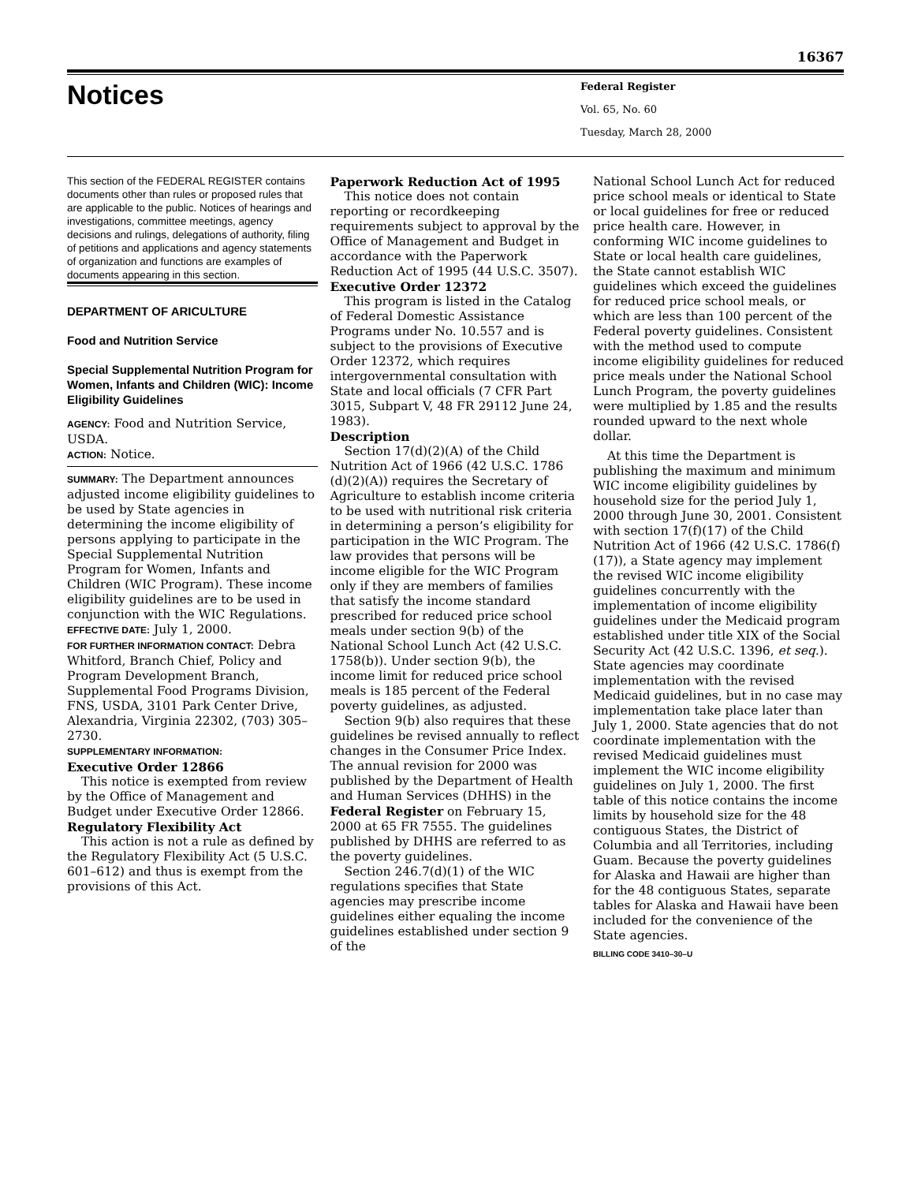16367
Notices
Federal Register
Vol. 65, No. 60
Tuesday, March 28, 2000
This section of the FEDERAL REGISTER contains documents other than rules or proposed rules that are applicable to the public. Notices of hearings and investigations, committee meetings, agency decisions and rulings, delegations of authority, filing of petitions and applications and agency statements of organization and functions are examples of documents appearing in this section.
DEPARTMENT OF ARICULTURE
Food and Nutrition Service
Special Supplemental Nutrition Program for Women, Infants and Children (WIC): Income Eligibility Guidelines
AGENCY: Food and Nutrition Service, USDA.
ACTION: Notice.
SUMMARY: The Department announces adjusted income eligibility guidelines to be used by State agencies in determining the income eligibility of persons applying to participate in the Special Supplemental Nutrition Program for Women, Infants and Children (WIC Program). These income eligibility guidelines are to be used in conjunction with the WIC Regulations.
EFFECTIVE DATE: July 1, 2000.
FOR FURTHER INFORMATION CONTACT: Debra Whitford, Branch Chief, Policy and Program Development Branch, Supplemental Food Programs Division, FNS, USDA, 3101 Park Center Drive, Alexandria, Virginia 22302, (703) 305–2730.
SUPPLEMENTARY INFORMATION:
Executive Order 12866
This notice is exempted from review by the Office of Management and Budget under Executive Order 12866.
Regulatory Flexibility Act
This action is not a rule as defined by the Regulatory Flexibility Act (5 U.S.C. 601–612) and thus is exempt from the provisions of this Act.
Paperwork Reduction Act of 1995
This notice does not contain reporting or recordkeeping requirements subject to approval by the Office of Management and Budget in accordance with the Paperwork Reduction Act of 1995 (44 U.S.C. 3507).
Executive Order 12372
This program is listed in the Catalog of Federal Domestic Assistance Programs under No. 10.557 and is subject to the provisions of Executive Order 12372, which requires intergovernmental consultation with State and local officials (7 CFR Part 3015, Subpart V, 48 FR 29112 June 24, 1983).
Description
Section 17(d)(2)(A) of the Child Nutrition Act of 1966 (42 U.S.C. 1786 (d)(2)(A)) requires the Secretary of Agriculture to establish income criteria to be used with nutritional risk criteria in determining a person’s eligibility for participation in the WIC Program. The law provides that persons will be income eligible for the WIC Program only if they are members of families that satisfy the income standard prescribed for reduced price school meals under section 9(b) of the National School Lunch Act (42 U.S.C. 1758(b)). Under section 9(b), the income limit for reduced price school meals is 185 percent of the Federal poverty guidelines, as adjusted.
Section 9(b) also requires that these guidelines be revised annually to reflect changes in the Consumer Price Index. The annual revision for 2000 was published by the Department of Health and Human Services (DHHS) in the Federal Register on February 15, 2000 at 65 FR 7555. The guidelines published by DHHS are referred to as the poverty guidelines.
Section 246.7(d)(1) of the WIC regulations specifies that State agencies may prescribe income guidelines either equaling the income guidelines established under section 9 of the
National School Lunch Act for reduced price school meals or identical to State or local guidelines for free or reduced price health care. However, in conforming WIC income guidelines to State or local health care guidelines, the State cannot establish WIC guidelines which exceed the guidelines for reduced price school meals, or which are less than 100 percent of the Federal poverty guidelines. Consistent with the method used to compute income eligibility guidelines for reduced price meals under the National School Lunch Program, the poverty guidelines were multiplied by 1.85 and the results rounded upward to the next whole dollar.
At this time the Department is publishing the maximum and minimum WIC income eligibility guidelines by household size for the period July 1, 2000 through June 30, 2001. Consistent with section 17(f)(17) of the Child Nutrition Act of 1966 (42 U.S.C. 1786(f)(17)), a State agency may implement the revised WIC income eligibility guidelines concurrently with the implementation of income eligibility guidelines under the Medicaid program established under title XIX of the Social Security Act (42 U.S.C. 1396, et seq.). State agencies may coordinate implementation with the revised Medicaid guidelines, but in no case may implementation take place later than July 1, 2000. State agencies that do not coordinate implementation with the revised Medicaid guidelines must implement the WIC income eligibility guidelines on July 1, 2000. The first table of this notice contains the income limits by household size for the 48 contiguous States, the District of Columbia and all Territories, including Guam. Because the poverty guidelines for Alaska and Hawaii are higher than for the 48 contiguous States, separate tables for Alaska and Hawaii have been included for the convenience of the State agencies.
BILLING CODE 3410–30–U